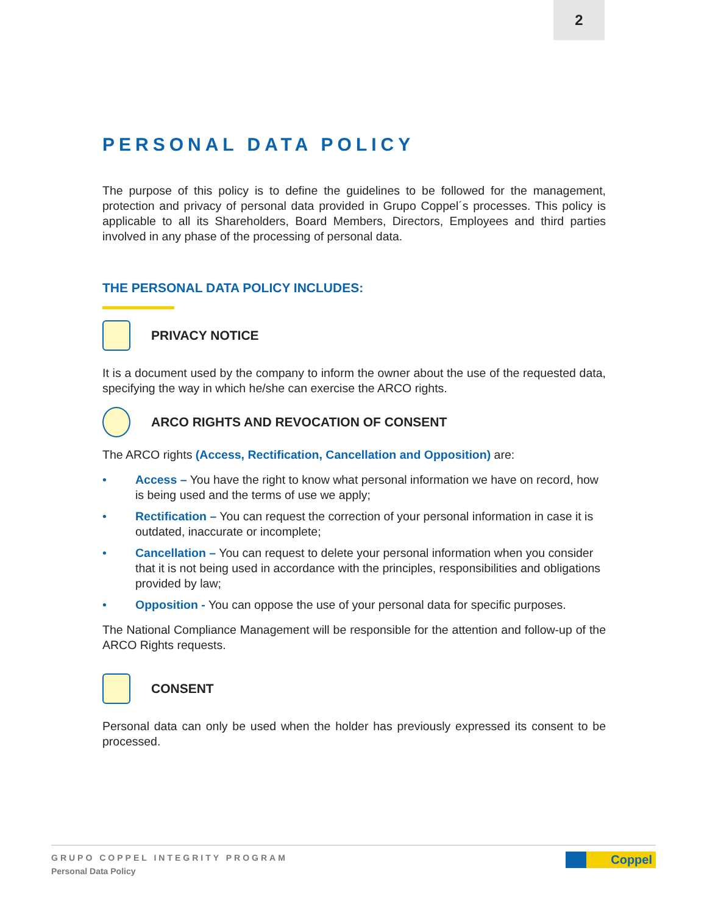2
PERSONAL DATA POLICY
The purpose of this policy is to define the guidelines to be followed for the management, protection and privacy of personal data provided in Grupo Coppel´s processes. This policy is applicable to all its Shareholders, Board Members, Directors, Employees and third parties involved in any phase of the processing of personal data.
THE PERSONAL DATA POLICY INCLUDES:
PRIVACY NOTICE
It is a document used by the company to inform the owner about the use of the requested data, specifying the way in which he/she can exercise the ARCO rights.
ARCO RIGHTS AND REVOCATION OF CONSENT
The ARCO rights (Access, Rectification, Cancellation and Opposition) are:
• Access – You have the right to know what personal information we have on record, how is being used and the terms of use we apply;
• Rectification – You can request the correction of your personal information in case it is outdated, inaccurate or incomplete;
• Cancellation – You can request to delete your personal information when you consider that it is not being used in accordance with the principles, responsibilities and obligations provided by law;
• Opposition - You can oppose the use of your personal data for specific purposes.
The National Compliance Management will be responsible for the attention and follow-up of the ARCO Rights requests.
CONSENT
Personal data can only be used when the holder has previously expressed its consent to be processed.
GRUPO COPPEL INTEGRITY PROGRAM
Personal Data Policy
Coppel